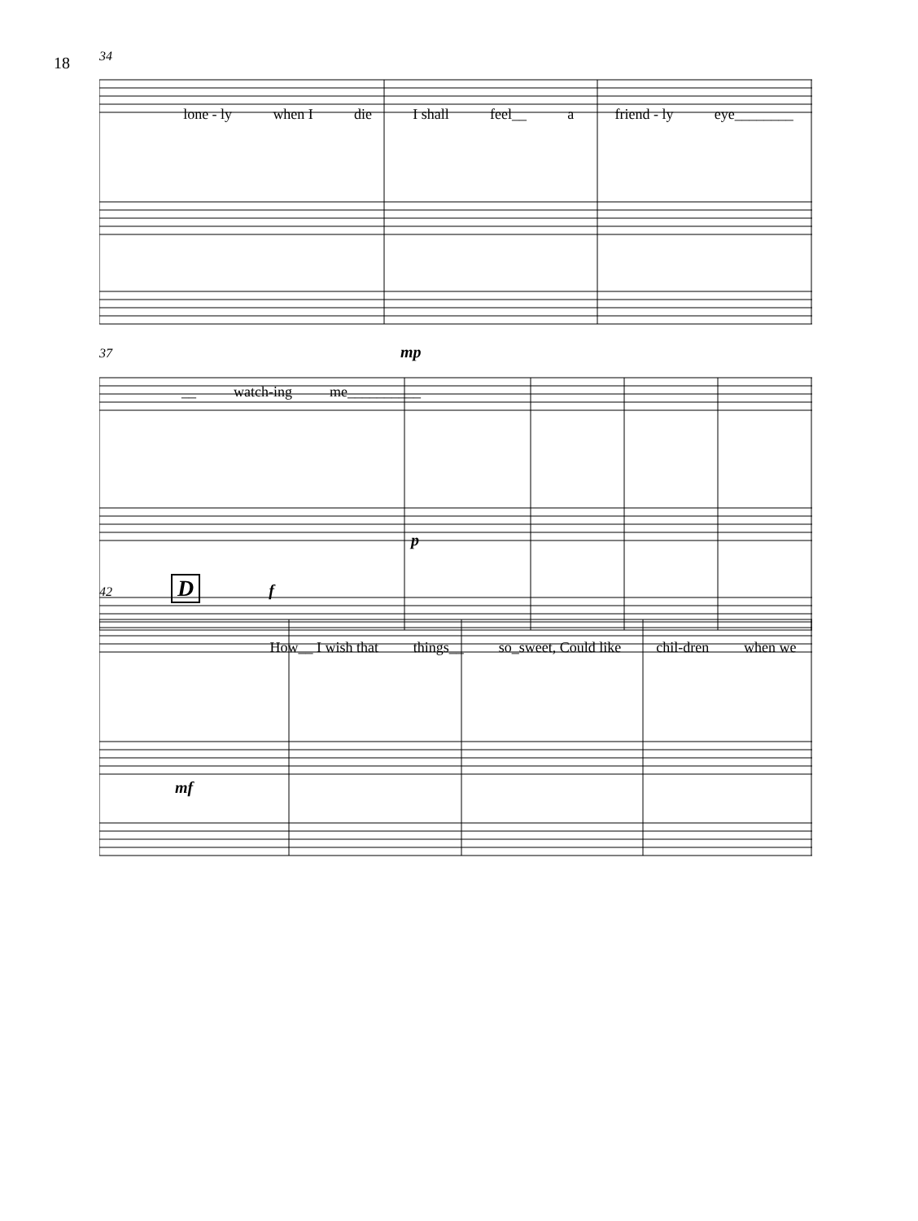18
34
lone - ly when I die I shall feel__ a friend - ly eye________
37 mp
__ watch-ing me__________
p
42 D f
How__ I wish that things__ so_sweet, Could like chil-dren when we
mf